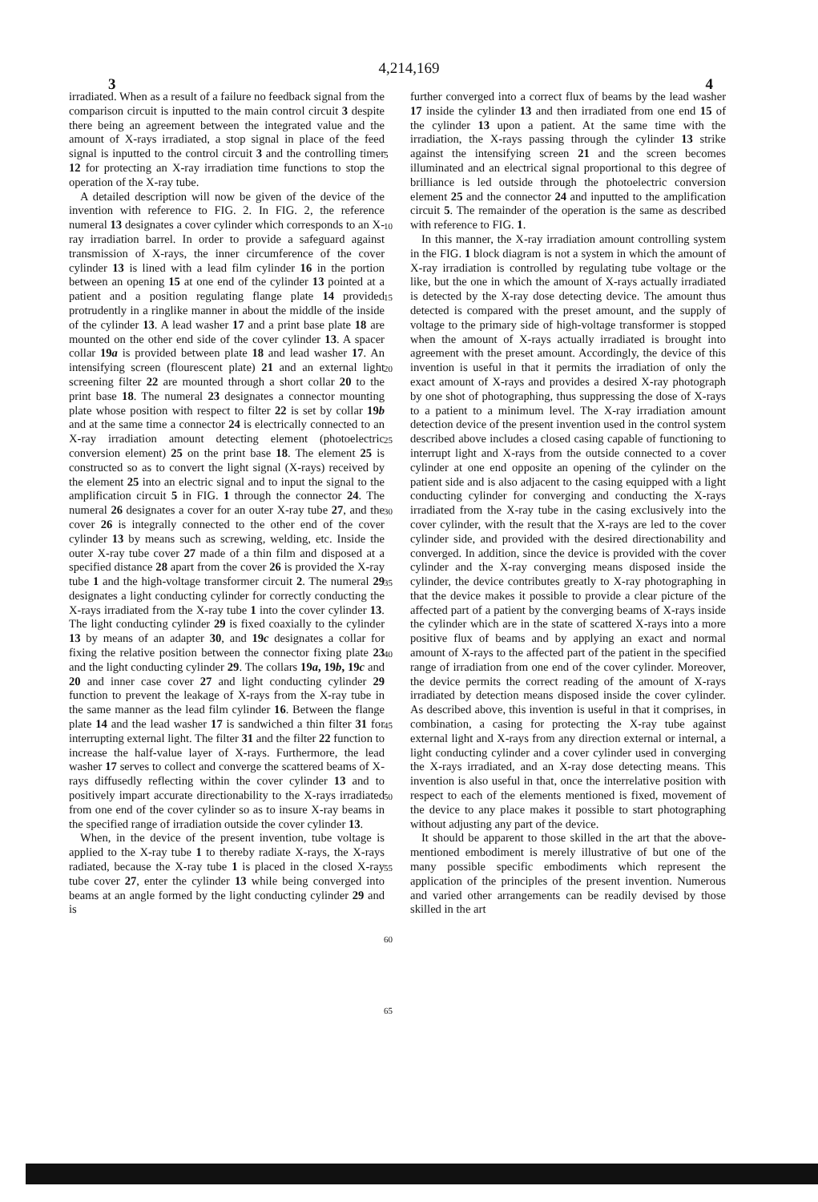4,214,169
3 4
irradiated. When as a result of a failure no feedback signal from the comparison circuit is inputted to the main control circuit 3 despite there being an agreement between the integrated value and the amount of X-rays irradiated, a stop signal in place of the feed signal is inputted to the control circuit 3 and the controlling timer 12 for protecting an X-ray irradiation time functions to stop the operation of the X-ray tube.
A detailed description will now be given of the device of the invention with reference to FIG. 2. In FIG. 2, the reference numeral 13 designates a cover cylinder which corresponds to an X-ray irradiation barrel. In order to provide a safeguard against transmission of X-rays, the inner circumference of the cover cylinder 13 is lined with a lead film cylinder 16 in the portion between an opening 15 at one end of the cylinder 13 pointed at a patient and a position regulating flange plate 14 provided protrudently in a ringlike manner in about the middle of the inside of the cylinder 13. A lead washer 17 and a print base plate 18 are mounted on the other end side of the cover cylinder 13. A spacer collar 19a is provided between plate 18 and lead washer 17. An intensifying screen (flourescent plate) 21 and an external light screening filter 22 are mounted through a short collar 20 to the print base 18. The numeral 23 designates a connector mounting plate whose position with respect to filter 22 is set by collar 19b and at the same time a connector 24 is electrically connected to an X-ray irradiation amount detecting element (photoelectric conversion element) 25 on the print base 18. The element 25 is constructed so as to convert the light signal (X-rays) received by the element 25 into an electric signal and to input the signal to the amplification circuit 5 in FIG. 1 through the connector 24. The numeral 26 designates a cover for an outer X-ray tube 27, and the cover 26 is integrally connected to the other end of the cover cylinder 13 by means such as screwing, welding, etc. Inside the outer X-ray tube cover 27 made of a thin film and disposed at a specified distance 28 apart from the cover 26 is provided the X-ray tube 1 and the high-voltage transformer circuit 2. The numeral 29 designates a light conducting cylinder for correctly conducting the X-rays irradiated from the X-ray tube 1 into the cover cylinder 13. The light conducting cylinder 29 is fixed coaxially to the cylinder 13 by means of an adapter 30, and 19c designates a collar for fixing the relative position between the connector fixing plate 23 and the light conducting cylinder 29. The collars 19a, 19b, 19c and 20 and inner case cover 27 and light conducting cylinder 29 function to prevent the leakage of X-rays from the X-ray tube in the same manner as the lead film cylinder 16. Between the flange plate 14 and the lead washer 17 is sandwiched a thin filter 31 for interrupting external light. The filter 31 and the filter 22 function to increase the half-value layer of X-rays. Furthermore, the lead washer 17 serves to collect and converge the scattered beams of X-rays diffusedly reflecting within the cover cylinder 13 and to positively impart accurate directionability to the X-rays irradiated from one end of the cover cylinder so as to insure X-ray beams in the specified range of irradiation outside the cover cylinder 13.
When, in the device of the present invention, tube voltage is applied to the X-ray tube 1 to thereby radiate X-rays, the X-rays radiated, because the X-ray tube 1 is placed in the closed X-ray tube cover 27, enter the cylinder 13 while being converged into beams at an angle formed by the light conducting cylinder 29 and is
further converged into a correct flux of beams by the lead washer 17 inside the cylinder 13 and then irradiated from one end 15 of the cylinder 13 upon a patient. At the same time with the irradiation, the X-rays passing through the cylinder 13 strike against the intensifying screen 21 and the screen becomes illuminated and an electrical signal proportional to this degree of brilliance is led outside through the photoelectric conversion element 25 and the connector 24 and inputted to the amplification circuit 5. The remainder of the operation is the same as described with reference to FIG. 1.
In this manner, the X-ray irradiation amount controlling system in the FIG. 1 block diagram is not a system in which the amount of X-ray irradiation is controlled by regulating tube voltage or the like, but the one in which the amount of X-rays actually irradiated is detected by the X-ray dose detecting device. The amount thus detected is compared with the preset amount, and the supply of voltage to the primary side of high-voltage transformer is stopped when the amount of X-rays actually irradiated is brought into agreement with the preset amount. Accordingly, the device of this invention is useful in that it permits the irradiation of only the exact amount of X-rays and provides a desired X-ray photograph by one shot of photographing, thus suppressing the dose of X-rays to a patient to a minimum level. The X-ray irradiation amount detection device of the present invention used in the control system described above includes a closed casing capable of functioning to interrupt light and X-rays from the outside connected to a cover cylinder at one end opposite an opening of the cylinder on the patient side and is also adjacent to the casing equipped with a light conducting cylinder for converging and conducting the X-rays irradiated from the X-ray tube in the casing exclusively into the cover cylinder, with the result that the X-rays are led to the cover cylinder side, and provided with the desired directionability and converged. In addition, since the device is provided with the cover cylinder and the X-ray converging means disposed inside the cylinder, the device contributes greatly to X-ray photographing in that the device makes it possible to provide a clear picture of the affected part of a patient by the converging beams of X-rays inside the cylinder which are in the state of scattered X-rays into a more positive flux of beams and by applying an exact and normal amount of X-rays to the affected part of the patient in the specified range of irradiation from one end of the cover cylinder. Moreover, the device permits the correct reading of the amount of X-rays irradiated by detection means disposed inside the cover cylinder. As described above, this invention is useful in that it comprises, in combination, a casing for protecting the X-ray tube against external light and X-rays from any direction external or internal, a light conducting cylinder and a cover cylinder used in converging the X-rays irradiated, and an X-ray dose detecting means. This invention is also useful in that, once the interrelative position with respect to each of the elements mentioned is fixed, movement of the device to any place makes it possible to start photographing without adjusting any part of the device.
It should be apparent to those skilled in the art that the above-mentioned embodiment is merely illustrative of but one of the many possible specific embodiments which represent the application of the principles of the present invention. Numerous and varied other arrangements can be readily devised by those skilled in the art
5
10
15
20
25
30
35
40
45
50
55
60
65